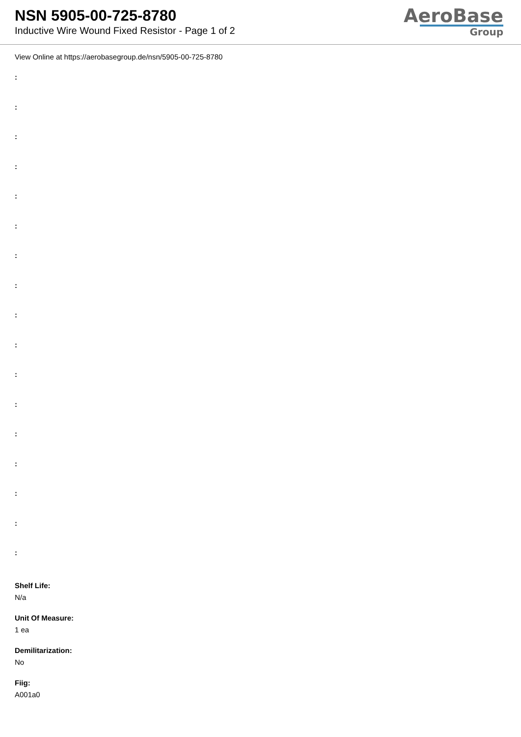NSN 5905-00-725-8780
Inductive Wire Wound Fixed Resistor - Page 1 of 2
AeroBase
Group
View Online at https://aerobasegroup.de/nsn/5905-00-725-8780
:
:
:
:
:
:
:
:
:
:
:
:
:
:
:
:
:
Shelf Life:
N/a
Unit Of Measure:
1 ea
Demilitarization:
No
Fiig:
A001a0